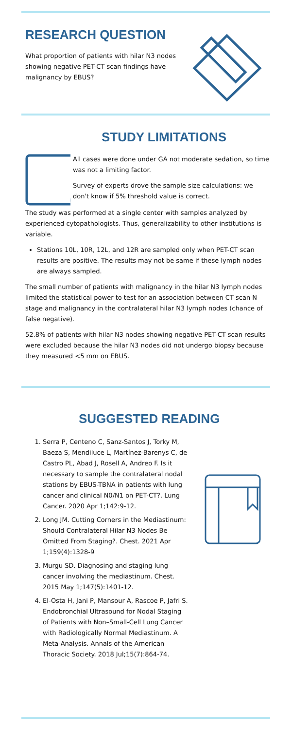RESEARCH QUESTION
What proportion of patients with hilar N3 nodes showing negative PET-CT scan findings have malignancy by EBUS?
STUDY LIMITATIONS
All cases were done under GA not moderate sedation, so time was not a limiting factor.
Survey of experts drove the sample size calculations: we don't know if 5% threshold value is correct.
The study was performed at a single center with samples analyzed by experienced cytopathologists. Thus, generalizability to other institutions is variable.
Stations 10L, 10R, 12L, and 12R are sampled only when PET-CT scan results are positive. The results may not be same if these lymph nodes are always sampled.
The small number of patients with malignancy in the hilar N3 lymph nodes limited the statistical power to test for an association between CT scan N stage and malignancy in the contralateral hilar N3 lymph nodes (chance of false negative).
52.8% of patients with hilar N3 nodes showing negative PET-CT scan results were excluded because the hilar N3 nodes did not undergo biopsy because they measured <5 mm on EBUS.
SUGGESTED READING
1. Serra P, Centeno C, Sanz-Santos J, Torky M, Baeza S, Mendiluce L, Martínez-Barenys C, de Castro PL, Abad J, Rosell A, Andreo F. Is it necessary to sample the contralateral nodal stations by EBUS-TBNA in patients with lung cancer and clinical N0/N1 on PET-CT?. Lung Cancer. 2020 Apr 1;142:9-12.
2. Long JM. Cutting Corners in the Mediastinum: Should Contralateral Hilar N3 Nodes Be Omitted From Staging?. Chest. 2021 Apr 1;159(4):1328-9
3. Murgu SD. Diagnosing and staging lung cancer involving the mediastinum. Chest. 2015 May 1;147(5):1401-12.
4. El-Osta H, Jani P, Mansour A, Rascoe P, Jafri S. Endobronchial Ultrasound for Nodal Staging of Patients with Non–Small-Cell Lung Cancer with Radiologically Normal Mediastinum. A Meta-Analysis. Annals of the American Thoracic Society. 2018 Jul;15(7):864-74.